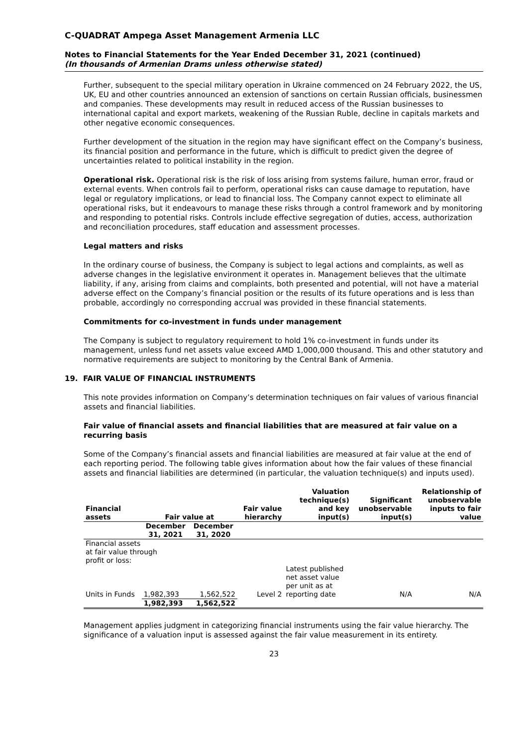C-QUADRAT Ampega Asset Management Armenia LLC
Notes to Financial Statements for the Year Ended December 31, 2021 (continued)
(In thousands of Armenian Drams unless otherwise stated)
Further, subsequent to the special military operation in Ukraine commenced on 24 February 2022, the US, UK, EU and other countries announced an extension of sanctions on certain Russian officials, businessmen and companies. These developments may result in reduced access of the Russian businesses to international capital and export markets, weakening of the Russian Ruble, decline in capitals markets and other negative economic consequences.
Further development of the situation in the region may have significant effect on the Company’s business, its financial position and performance in the future, which is difficult to predict given the degree of uncertainties related to political instability in the region.
Operational risk. Operational risk is the risk of loss arising from systems failure, human error, fraud or external events. When controls fail to perform, operational risks can cause damage to reputation, have legal or regulatory implications, or lead to financial loss. The Company cannot expect to eliminate all operational risks, but it endeavours to manage these risks through a control framework and by monitoring and responding to potential risks. Controls include effective segregation of duties, access, authorization and reconciliation procedures, staff education and assessment processes.
Legal matters and risks
In the ordinary course of business, the Company is subject to legal actions and complaints, as well as adverse changes in the legislative environment it operates in. Management believes that the ultimate liability, if any, arising from claims and complaints, both presented and potential, will not have a material adverse effect on the Company’s financial position or the results of its future operations and is less than probable, accordingly no corresponding accrual was provided in these financial statements.
Commitments for co-investment in funds under management
The Company is subject to regulatory requirement to hold 1% co-investment in funds under its management, unless fund net assets value exceed AMD 1,000,000 thousand. This and other statutory and normative requirements are subject to monitoring by the Central Bank of Armenia.
19. FAIR VALUE OF FINANCIAL INSTRUMENTS
This note provides information on Company’s determination techniques on fair values of various financial assets and financial liabilities.
Fair value of financial assets and financial liabilities that are measured at fair value on a recurring basis
Some of the Company’s financial assets and financial liabilities are measured at fair value at the end of each reporting period. The following table gives information about how the fair values of these financial assets and financial liabilities are determined (in particular, the valuation technique(s) and inputs used).
| Financial assets | Fair value at | | Fair value hierarchy | Valuation technique(s) and key input(s) | Significant unobservable input(s) | Relationship of unobservable inputs to fair value |
| --- | --- | --- | --- | --- | --- | --- |
| | December 31, 2021 | December 31, 2020 | | | | |
| Financial assets at fair value through profit or loss: | | | | | | |
| Units in Funds | 1,982,393 | 1,562,522 | Level 2 | Latest published net asset value per unit as at reporting date | N/A | N/A |
| | 1,982,393 | 1,562,522 | | | | |
Management applies judgment in categorizing financial instruments using the fair value hierarchy. The significance of a valuation input is assessed against the fair value measurement in its entirety.
23